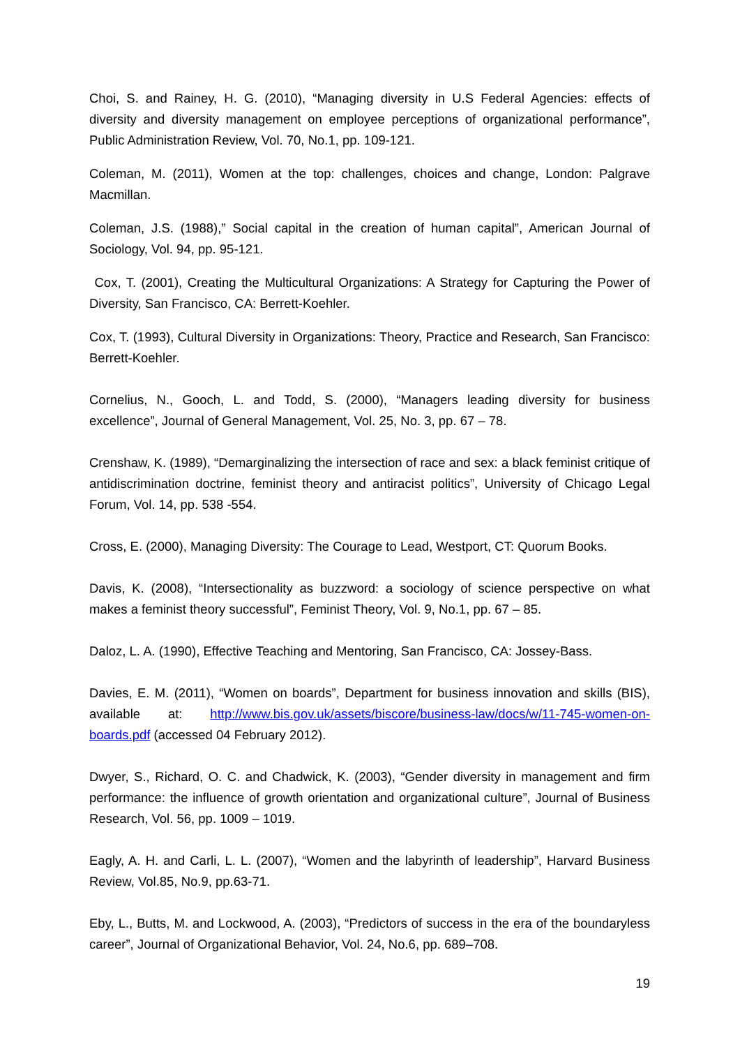Choi, S. and Rainey, H. G. (2010), “Managing diversity in U.S Federal Agencies: effects of diversity and diversity management on employee perceptions of organizational performance”, Public Administration Review, Vol. 70, No.1, pp. 109-121.
Coleman, M. (2011), Women at the top: challenges, choices and change, London: Palgrave Macmillan.
Coleman, J.S. (1988),” Social capital in the creation of human capital”, American Journal of Sociology, Vol. 94, pp. 95-121.
Cox, T. (2001), Creating the Multicultural Organizations: A Strategy for Capturing the Power of Diversity, San Francisco, CA: Berrett-Koehler.
Cox, T. (1993), Cultural Diversity in Organizations: Theory, Practice and Research, San Francisco: Berrett-Koehler.
Cornelius, N., Gooch, L. and Todd, S. (2000), “Managers leading diversity for business excellence”, Journal of General Management, Vol. 25, No. 3, pp. 67 – 78.
Crenshaw, K. (1989), “Demarginalizing the intersection of race and sex: a black feminist critique of antidiscrimination doctrine, feminist theory and antiracist politics”, University of Chicago Legal Forum, Vol. 14, pp. 538 -554.
Cross, E. (2000), Managing Diversity: The Courage to Lead, Westport, CT: Quorum Books.
Davis, K. (2008), “Intersectionality as buzzword: a sociology of science perspective on what makes a feminist theory successful”, Feminist Theory, Vol. 9, No.1, pp. 67 – 85.
Daloz, L. A. (1990), Effective Teaching and Mentoring, San Francisco, CA: Jossey-Bass.
Davies, E. M. (2011), “Women on boards”, Department for business innovation and skills (BIS), available at: http://www.bis.gov.uk/assets/biscore/business-law/docs/w/11-745-women-on-boards.pdf (accessed 04 February 2012).
Dwyer, S., Richard, O. C. and Chadwick, K. (2003), “Gender diversity in management and firm performance: the influence of growth orientation and organizational culture”, Journal of Business Research, Vol. 56, pp. 1009 – 1019.
Eagly, A. H. and Carli, L. L. (2007), “Women and the labyrinth of leadership”, Harvard Business Review, Vol.85, No.9, pp.63-71.
Eby, L., Butts, M. and Lockwood, A. (2003), “Predictors of success in the era of the boundaryless career”, Journal of Organizational Behavior, Vol. 24, No.6, pp. 689–708.
19